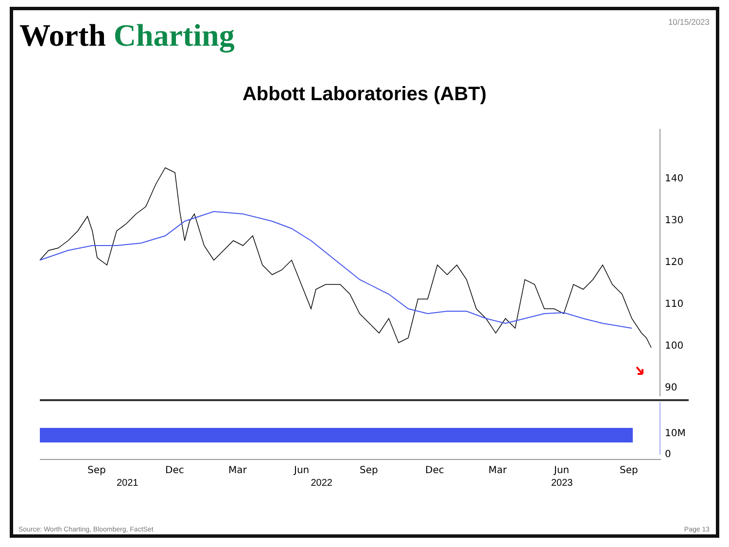Worth Charting
10/15/2023
Abbott Laboratories (ABT)
140
130
120
110
100
90
10M
0
Sep
Dec
Mar
Jun
Sep
Dec
Mar
Jun
Sep
2021 2022 2023
Source: Worth Charting, Bloomberg, FactSet Page 13